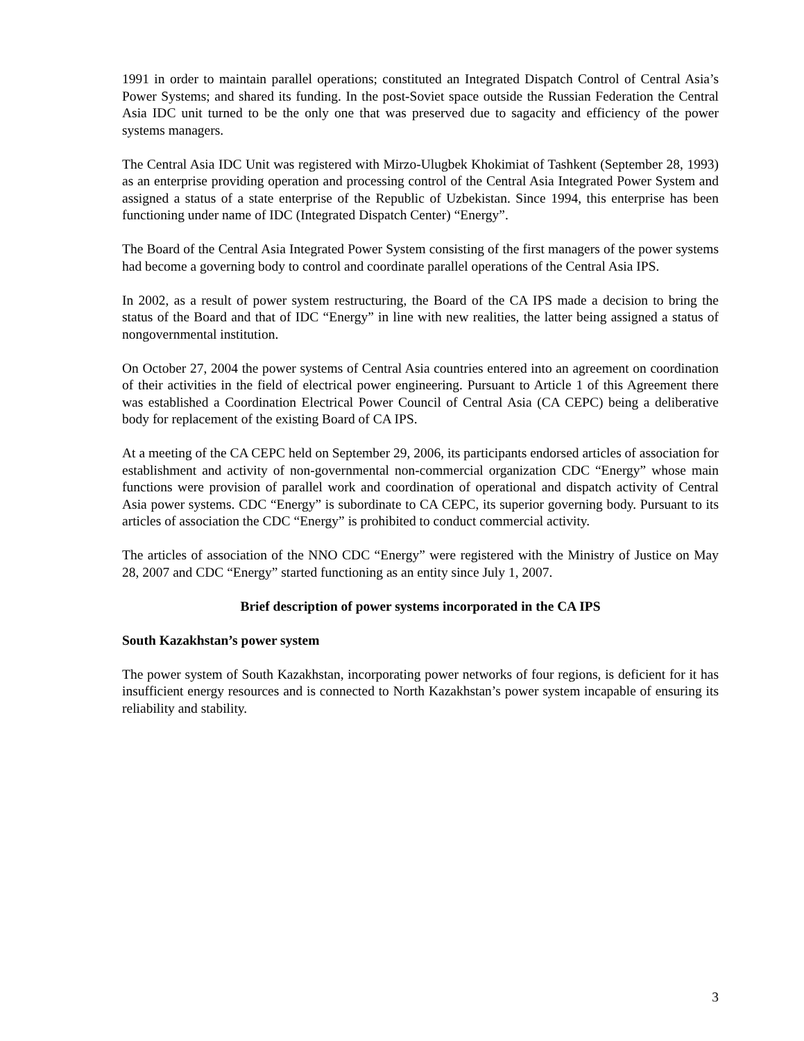1991 in order to maintain parallel operations; constituted an Integrated Dispatch Control of Central Asia’s Power Systems; and shared its funding. In the post-Soviet space outside the Russian Federation the Central Asia IDC unit turned to be the only one that was preserved due to sagacity and efficiency of the power systems managers.
The Central Asia IDC Unit was registered with Mirzo-Ulugbek Khokimiat of Tashkent (September 28, 1993) as an enterprise providing operation and processing control of the Central Asia Integrated Power System and assigned a status of a state enterprise of the Republic of Uzbekistan. Since 1994, this enterprise has been functioning under name of IDC (Integrated Dispatch Center) “Energy”.
The Board of the Central Asia Integrated Power System consisting of the first managers of the power systems had become a governing body to control and coordinate parallel operations of the Central Asia IPS.
In 2002, as a result of power system restructuring, the Board of the CA IPS made a decision to bring the status of the Board and that of IDC “Energy” in line with new realities, the latter being assigned a status of nongovernmental institution.
On October 27, 2004 the power systems of Central Asia countries entered into an agreement on coordination of their activities in the field of electrical power engineering. Pursuant to Article 1 of this Agreement there was established a Coordination Electrical Power Council of Central Asia (CA CEPC) being a deliberative body for replacement of the existing Board of CA IPS.
At a meeting of the CA CEPC held on September 29, 2006, its participants endorsed articles of association for establishment and activity of non-governmental non-commercial organization CDC “Energy” whose main functions were provision of parallel work and coordination of operational and dispatch activity of Central Asia power systems. CDC “Energy” is subordinate to CA CEPC, its superior governing body. Pursuant to its articles of association the CDC “Energy” is prohibited to conduct commercial activity.
The articles of association of the NNO CDC “Energy” were registered with the Ministry of Justice on May 28, 2007 and CDC “Energy” started functioning as an entity since July 1, 2007.
Brief description of power systems incorporated in the CA IPS
South Kazakhstan’s power system
The power system of South Kazakhstan, incorporating power networks of four regions, is deficient for it has insufficient energy resources and is connected to North Kazakhstan’s power system incapable of ensuring its reliability and stability.
3